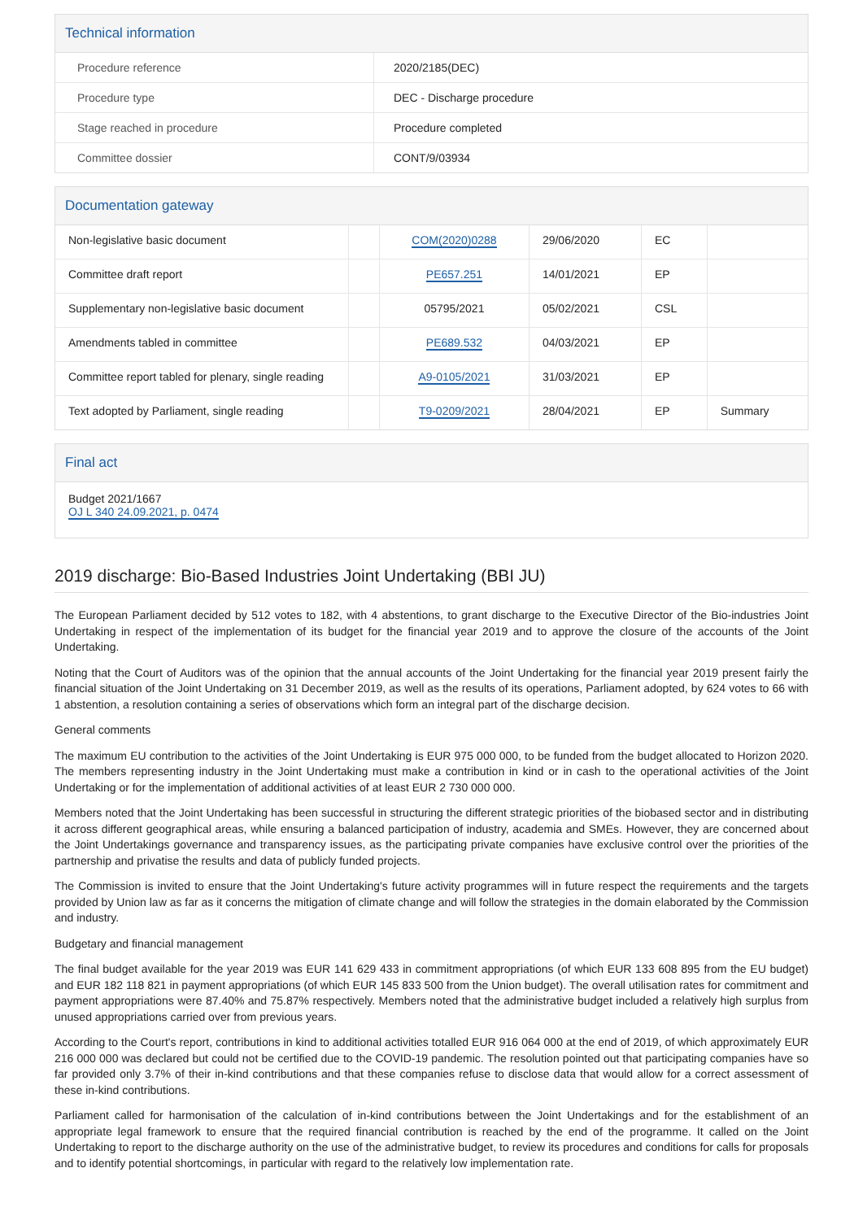Technical information
| Procedure reference | 2020/2185(DEC) |
| Procedure type | DEC - Discharge procedure |
| Stage reached in procedure | Procedure completed |
| Committee dossier | CONT/9/03934 |
Documentation gateway
| Non-legislative basic document | | COM(2020)0288 | 29/06/2020 | EC | |
| Committee draft report | | PE657.251 | 14/01/2021 | EP | |
| Supplementary non-legislative basic document | | 05795/2021 | 05/02/2021 | CSL | |
| Amendments tabled in committee | | PE689.532 | 04/03/2021 | EP | |
| Committee report tabled for plenary, single reading | | A9-0105/2021 | 31/03/2021 | EP | |
| Text adopted by Parliament, single reading | | T9-0209/2021 | 28/04/2021 | EP | Summary |
Final act
Budget 2021/1667
OJ L 340 24.09.2021, p. 0474
2019 discharge: Bio-Based Industries Joint Undertaking (BBI JU)
The European Parliament decided by 512 votes to 182, with 4 abstentions, to grant discharge to the Executive Director of the Bio-industries Joint Undertaking in respect of the implementation of its budget for the financial year 2019 and to approve the closure of the accounts of the Joint Undertaking.
Noting that the Court of Auditors was of the opinion that the annual accounts of the Joint Undertaking for the financial year 2019 present fairly the financial situation of the Joint Undertaking on 31 December 2019, as well as the results of its operations, Parliament adopted, by 624 votes to 66 with 1 abstention, a resolution containing a series of observations which form an integral part of the discharge decision.
General comments
The maximum EU contribution to the activities of the Joint Undertaking is EUR 975 000 000, to be funded from the budget allocated to Horizon 2020. The members representing industry in the Joint Undertaking must make a contribution in kind or in cash to the operational activities of the Joint Undertaking or for the implementation of additional activities of at least EUR 2 730 000 000.
Members noted that the Joint Undertaking has been successful in structuring the different strategic priorities of the biobased sector and in distributing it across different geographical areas, while ensuring a balanced participation of industry, academia and SMEs. However, they are concerned about the Joint Undertakings governance and transparency issues, as the participating private companies have exclusive control over the priorities of the partnership and privatise the results and data of publicly funded projects.
The Commission is invited to ensure that the Joint Undertaking's future activity programmes will in future respect the requirements and the targets provided by Union law as far as it concerns the mitigation of climate change and will follow the strategies in the domain elaborated by the Commission and industry.
Budgetary and financial management
The final budget available for the year 2019 was EUR 141 629 433 in commitment appropriations (of which EUR 133 608 895 from the EU budget) and EUR 182 118 821 in payment appropriations (of which EUR 145 833 500 from the Union budget). The overall utilisation rates for commitment and payment appropriations were 87.40% and 75.87% respectively. Members noted that the administrative budget included a relatively high surplus from unused appropriations carried over from previous years.
According to the Court's report, contributions in kind to additional activities totalled EUR 916 064 000 at the end of 2019, of which approximately EUR 216 000 000 was declared but could not be certified due to the COVID-19 pandemic. The resolution pointed out that participating companies have so far provided only 3.7% of their in-kind contributions and that these companies refuse to disclose data that would allow for a correct assessment of these in-kind contributions.
Parliament called for harmonisation of the calculation of in-kind contributions between the Joint Undertakings and for the establishment of an appropriate legal framework to ensure that the required financial contribution is reached by the end of the programme. It called on the Joint Undertaking to report to the discharge authority on the use of the administrative budget, to review its procedures and conditions for calls for proposals and to identify potential shortcomings, in particular with regard to the relatively low implementation rate.